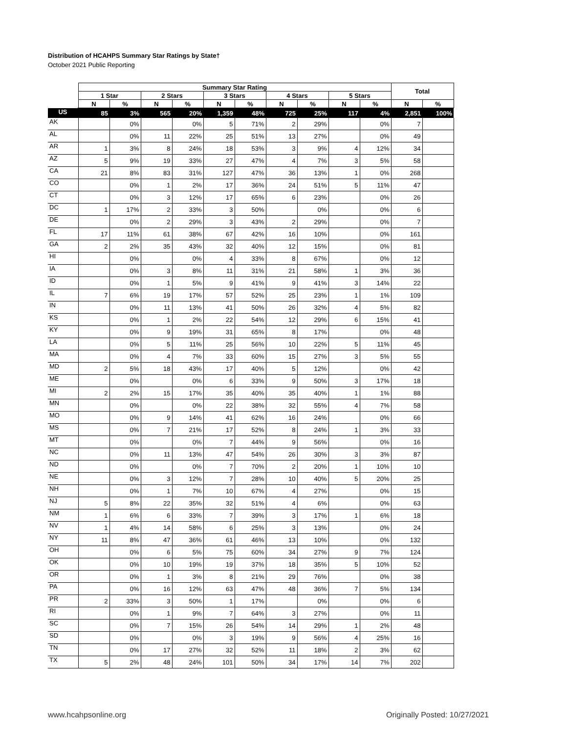Distribution of HCAHPS Summary Star Ratings by State†
October 2021 Public Reporting
| | Summary Star Rating | | | | | | | | | | Total | |
| --- | --- | --- | --- | --- | --- | --- | --- | --- | --- | --- | --- | --- |
| | 1 Star | | 2 Stars | | 3 Stars | | 4 Stars | | 5 Stars | | | |
| | N | % | N | % | N | % | N | % | N | % | N | % |
| US | 85 | 3% | 565 | 20% | 1,359 | 48% | 725 | 25% | 117 | 4% | 2,851 | 100% |
| AK | | 0% | | 0% | 5 | 71% | 2 | 29% | | 0% | 7 | |
| AL | | 0% | 11 | 22% | 25 | 51% | 13 | 27% | | 0% | 49 | |
| AR | 1 | 3% | 8 | 24% | 18 | 53% | 3 | 9% | 4 | 12% | 34 | |
| AZ | 5 | 9% | 19 | 33% | 27 | 47% | 4 | 7% | 3 | 5% | 58 | |
| CA | 21 | 8% | 83 | 31% | 127 | 47% | 36 | 13% | 1 | 0% | 268 | |
| CO | | 0% | 1 | 2% | 17 | 36% | 24 | 51% | 5 | 11% | 47 | |
| CT | | 0% | 3 | 12% | 17 | 65% | 6 | 23% | | 0% | 26 | |
| DC | 1 | 17% | 2 | 33% | 3 | 50% | | 0% | | 0% | 6 | |
| DE | | 0% | 2 | 29% | 3 | 43% | 2 | 29% | | 0% | 7 | |
| FL | 17 | 11% | 61 | 38% | 67 | 42% | 16 | 10% | | 0% | 161 | |
| GA | 2 | 2% | 35 | 43% | 32 | 40% | 12 | 15% | | 0% | 81 | |
| HI | | 0% | | 0% | 4 | 33% | 8 | 67% | | 0% | 12 | |
| IA | | 0% | 3 | 8% | 11 | 31% | 21 | 58% | 1 | 3% | 36 | |
| ID | | 0% | 1 | 5% | 9 | 41% | 9 | 41% | 3 | 14% | 22 | |
| IL | 7 | 6% | 19 | 17% | 57 | 52% | 25 | 23% | 1 | 1% | 109 | |
| IN | | 0% | 11 | 13% | 41 | 50% | 26 | 32% | 4 | 5% | 82 | |
| KS | | 0% | 1 | 2% | 22 | 54% | 12 | 29% | 6 | 15% | 41 | |
| KY | | 0% | 9 | 19% | 31 | 65% | 8 | 17% | | 0% | 48 | |
| LA | | 0% | 5 | 11% | 25 | 56% | 10 | 22% | 5 | 11% | 45 | |
| MA | | 0% | 4 | 7% | 33 | 60% | 15 | 27% | 3 | 5% | 55 | |
| MD | 2 | 5% | 18 | 43% | 17 | 40% | 5 | 12% | | 0% | 42 | |
| ME | | 0% | | 0% | 6 | 33% | 9 | 50% | 3 | 17% | 18 | |
| MI | 2 | 2% | 15 | 17% | 35 | 40% | 35 | 40% | 1 | 1% | 88 | |
| MN | | 0% | | 0% | 22 | 38% | 32 | 55% | 4 | 7% | 58 | |
| MO | | 0% | 9 | 14% | 41 | 62% | 16 | 24% | | 0% | 66 | |
| MS | | 0% | 7 | 21% | 17 | 52% | 8 | 24% | 1 | 3% | 33 | |
| MT | | 0% | | 0% | 7 | 44% | 9 | 56% | | 0% | 16 | |
| NC | | 0% | 11 | 13% | 47 | 54% | 26 | 30% | 3 | 3% | 87 | |
| ND | | 0% | | 0% | 7 | 70% | 2 | 20% | 1 | 10% | 10 | |
| NE | | 0% | 3 | 12% | 7 | 28% | 10 | 40% | 5 | 20% | 25 | |
| NH | | 0% | 1 | 7% | 10 | 67% | 4 | 27% | | 0% | 15 | |
| NJ | 5 | 8% | 22 | 35% | 32 | 51% | 4 | 6% | | 0% | 63 | |
| NM | 1 | 6% | 6 | 33% | 7 | 39% | 3 | 17% | 1 | 6% | 18 | |
| NV | 1 | 4% | 14 | 58% | 6 | 25% | 3 | 13% | | 0% | 24 | |
| NY | 11 | 8% | 47 | 36% | 61 | 46% | 13 | 10% | | 0% | 132 | |
| OH | | 0% | 6 | 5% | 75 | 60% | 34 | 27% | 9 | 7% | 124 | |
| OK | | 0% | 10 | 19% | 19 | 37% | 18 | 35% | 5 | 10% | 52 | |
| OR | | 0% | 1 | 3% | 8 | 21% | 29 | 76% | | 0% | 38 | |
| PA | | 0% | 16 | 12% | 63 | 47% | 48 | 36% | 7 | 5% | 134 | |
| PR | 2 | 33% | 3 | 50% | 1 | 17% | | 0% | | 0% | 6 | |
| RI | | 0% | 1 | 9% | 7 | 64% | 3 | 27% | | 0% | 11 | |
| SC | | 0% | 7 | 15% | 26 | 54% | 14 | 29% | 1 | 2% | 48 | |
| SD | | 0% | | 0% | 3 | 19% | 9 | 56% | 4 | 25% | 16 | |
| TN | | 0% | 17 | 27% | 32 | 52% | 11 | 18% | 2 | 3% | 62 | |
| TX | 5 | 2% | 48 | 24% | 101 | 50% | 34 | 17% | 14 | 7% | 202 | |
www.hcahpsonline.org Originally Posted: 10/27/2021